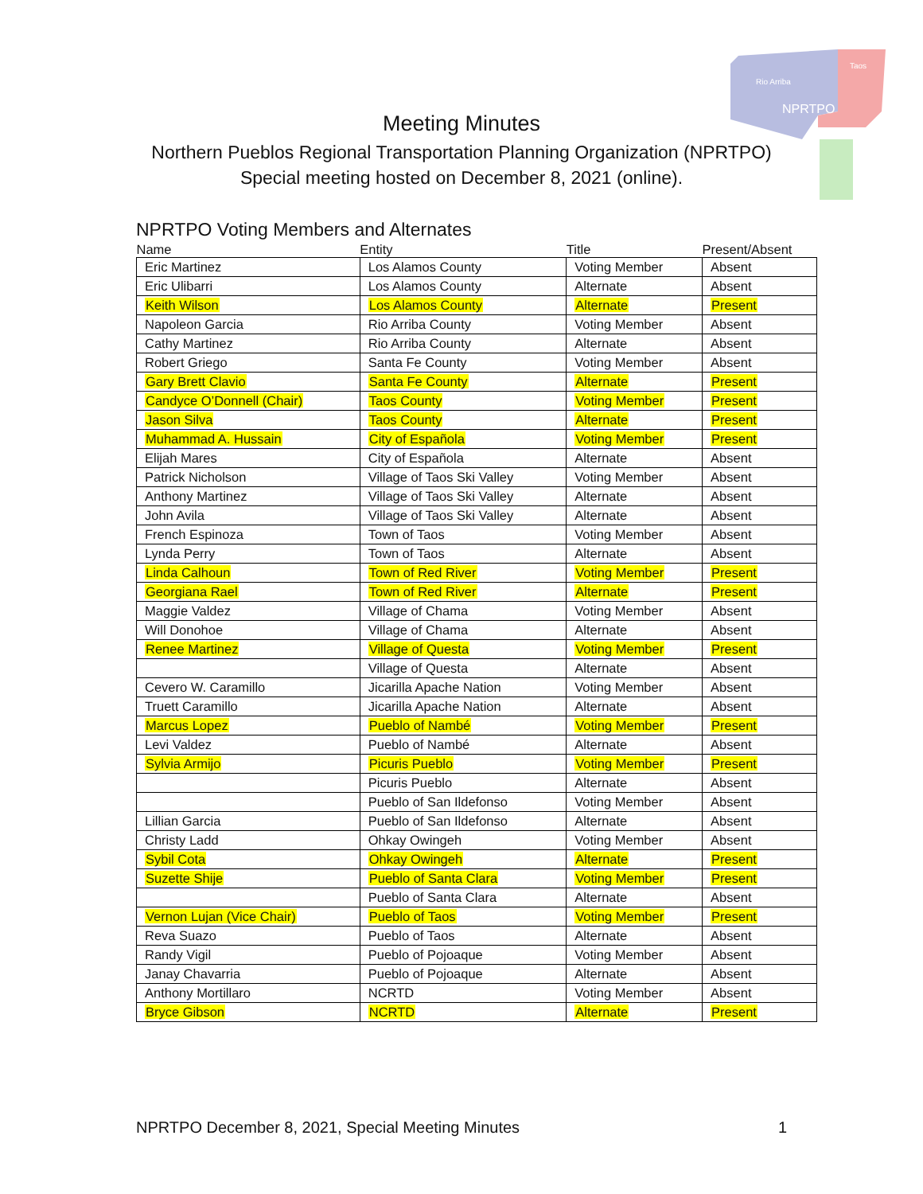Rio Arriba
Taos
NPRTPO
Meeting Minutes
Northern Pueblos Regional Transportation Planning Organization (NPRTPO)
Special meeting hosted on December 8, 2021 (online).
NPRTPO Voting Members and Alternates
| Name | Entity | Title | Present/Absent |
| --- | --- | --- | --- |
| Eric Martinez | Los Alamos County | Voting Member | Absent |
| Eric Ulibarri | Los Alamos County | Alternate | Absent |
| Keith Wilson | Los Alamos County | Alternate | Present |
| Napoleon Garcia | Rio Arriba County | Voting Member | Absent |
| Cathy Martinez | Rio Arriba County | Alternate | Absent |
| Robert Griego | Santa Fe County | Voting Member | Absent |
| Gary Brett Clavio | Santa Fe County | Alternate | Present |
| Candyce O’Donnell (Chair) | Taos County | Voting Member | Present |
| Jason Silva | Taos County | Alternate | Present |
| Muhammad A. Hussain | City of Española | Voting Member | Present |
| Elijah Mares | City of Española | Alternate | Absent |
| Patrick Nicholson | Village of Taos Ski Valley | Voting Member | Absent |
| Anthony Martinez | Village of Taos Ski Valley | Alternate | Absent |
| John Avila | Village of Taos Ski Valley | Alternate | Absent |
| French Espinoza | Town of Taos | Voting Member | Absent |
| Lynda Perry | Town of Taos | Alternate | Absent |
| Linda Calhoun | Town of Red River | Voting Member | Present |
| Georgiana Rael | Town of Red River | Alternate | Present |
| Maggie Valdez | Village of Chama | Voting Member | Absent |
| Will Donohoe | Village of Chama | Alternate | Absent |
| Renee Martinez | Village of Questa | Voting Member | Present |
| | Village of Questa | Alternate | Absent |
| Cevero W. Caramillo | Jicarilla Apache Nation | Voting Member | Absent |
| Truett Caramillo | Jicarilla Apache Nation | Alternate | Absent |
| Marcus Lopez | Pueblo of Nambé | Voting Member | Present |
| Levi Valdez | Pueblo of Nambé | Alternate | Absent |
| Sylvia Armijo | Picuris Pueblo | Voting Member | Present |
| | Picuris Pueblo | Alternate | Absent |
| | Pueblo of San Ildefonso | Voting Member | Absent |
| Lillian Garcia | Pueblo of San Ildefonso | Alternate | Absent |
| Christy Ladd | Ohkay Owingeh | Voting Member | Absent |
| Sybil Cota | Ohkay Owingeh | Alternate | Present |
| Suzette Shije | Pueblo of Santa Clara | Voting Member | Present |
| | Pueblo of Santa Clara | Alternate | Absent |
| Vernon Lujan (Vice Chair) | Pueblo of Taos | Voting Member | Present |
| Reva Suazo | Pueblo of Taos | Alternate | Absent |
| Randy Vigil | Pueblo of Pojoaque | Voting Member | Absent |
| Janay Chavarria | Pueblo of Pojoaque | Alternate | Absent |
| Anthony Mortillaro | NCRTD | Voting Member | Absent |
| Bryce Gibson | NCRTD | Alternate | Present |
NPRTPO December 8, 2021, Special Meeting Minutes 1